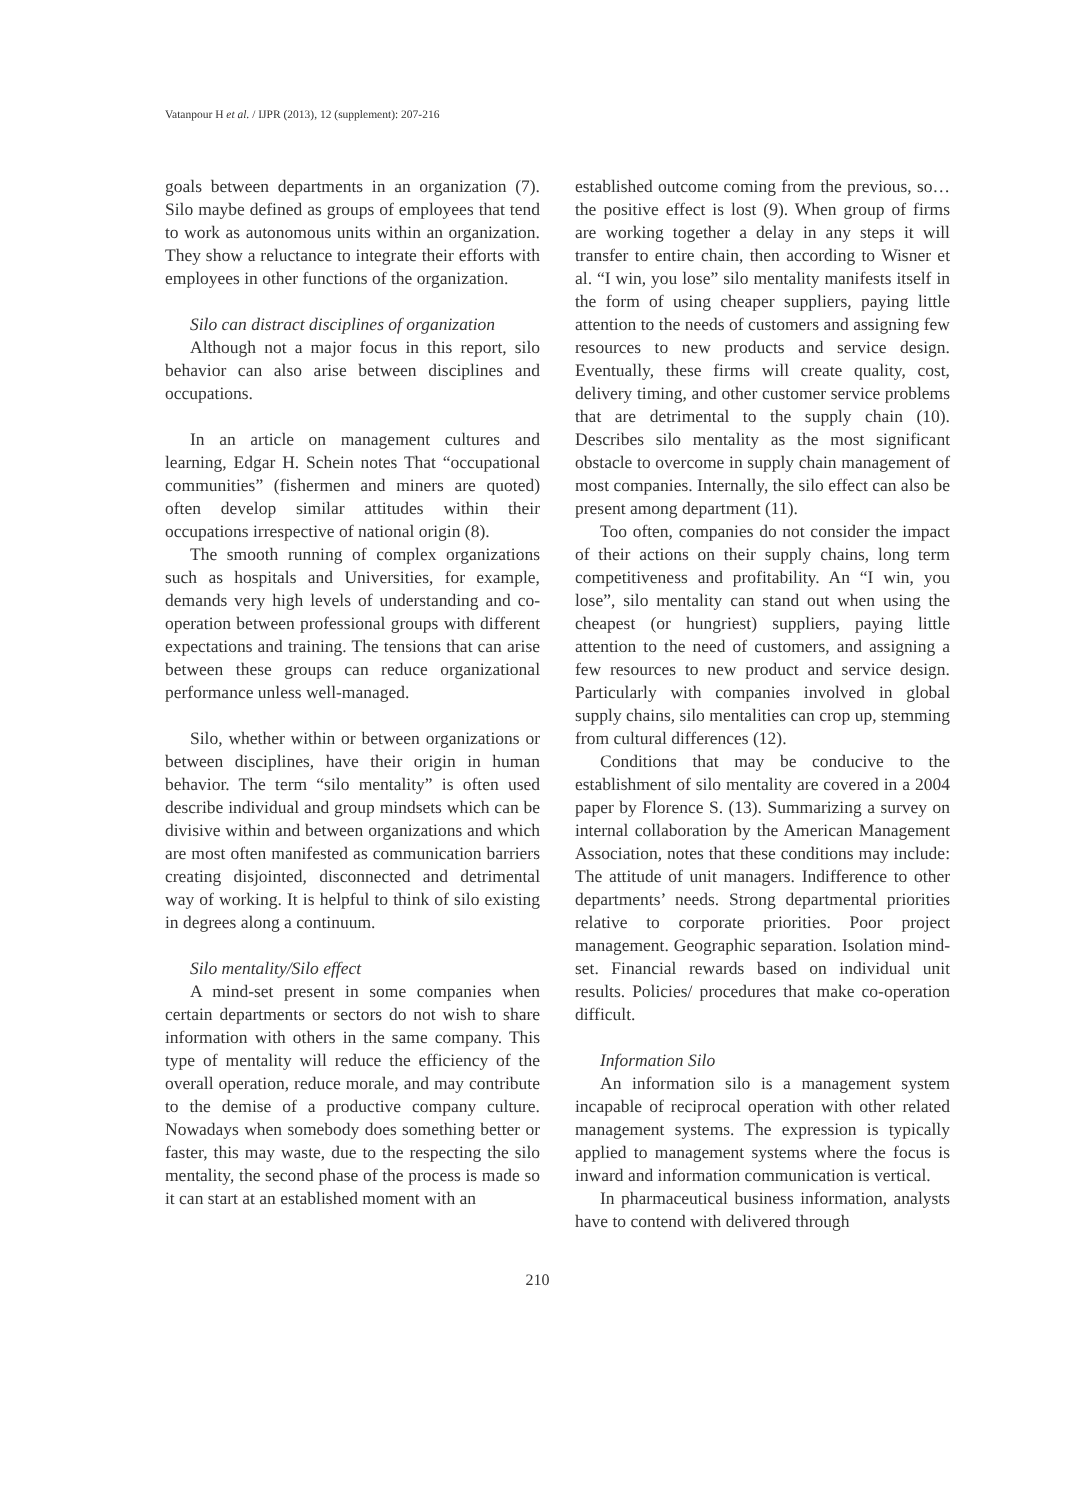Vatanpour H et al. / IJPR (2013), 12 (supplement): 207-216
goals between departments in an organization (7). Silo maybe defined as groups of employees that tend to work as autonomous units within an organization. They show a reluctance to integrate their efforts with employees in other functions of the organization.
Silo can distract disciplines of organization
Although not a major focus in this report, silo behavior can also arise between disciplines and occupations.
In an article on management cultures and learning, Edgar H. Schein notes That “occupational communities” (fishermen and miners are quoted) often develop similar attitudes within their occupations irrespective of national origin (8).
The smooth running of complex organizations such as hospitals and Universities, for example, demands very high levels of understanding and co-operation between professional groups with different expectations and training. The tensions that can arise between these groups can reduce organizational performance unless well-managed.
Silo, whether within or between organizations or between disciplines, have their origin in human behavior. The term “silo mentality” is often used describe individual and group mindsets which can be divisive within and between organizations and which are most often manifested as communication barriers creating disjointed, disconnected and detrimental way of working. It is helpful to think of silo existing in degrees along a continuum.
Silo mentality/Silo effect
A mind-set present in some companies when certain departments or sectors do not wish to share information with others in the same company. This type of mentality will reduce the efficiency of the overall operation, reduce morale, and may contribute to the demise of a productive company culture. Nowadays when somebody does something better or faster, this may waste, due to the respecting the silo mentality, the second phase of the process is made so it can start at an established moment with an
established outcome coming from the previous, so… the positive effect is lost (9). When group of firms are working together a delay in any steps it will transfer to entire chain, then according to Wisner et al. “I win, you lose” silo mentality manifests itself in the form of using cheaper suppliers, paying little attention to the needs of customers and assigning few resources to new products and service design. Eventually, these firms will create quality, cost, delivery timing, and other customer service problems that are detrimental to the supply chain (10). Describes silo mentality as the most significant obstacle to overcome in supply chain management of most companies. Internally, the silo effect can also be present among department (11).
Too often, companies do not consider the impact of their actions on their supply chains, long term competitiveness and profitability. An “I win, you lose”, silo mentality can stand out when using the cheapest (or hungriest) suppliers, paying little attention to the need of customers, and assigning a few resources to new product and service design. Particularly with companies involved in global supply chains, silo mentalities can crop up, stemming from cultural differences (12).
Conditions that may be conducive to the establishment of silo mentality are covered in a 2004 paper by Florence S. (13). Summarizing a survey on internal collaboration by the American Management Association, notes that these conditions may include: The attitude of unit managers. Indifference to other departments’ needs. Strong departmental priorities relative to corporate priorities. Poor project management. Geographic separation. Isolation mind-set. Financial rewards based on individual unit results. Policies/ procedures that make co-operation difficult.
Information Silo
An information silo is a management system incapable of reciprocal operation with other related management systems. The expression is typically applied to management systems where the focus is inward and information communication is vertical.
In pharmaceutical business information, analysts have to contend with delivered through
210